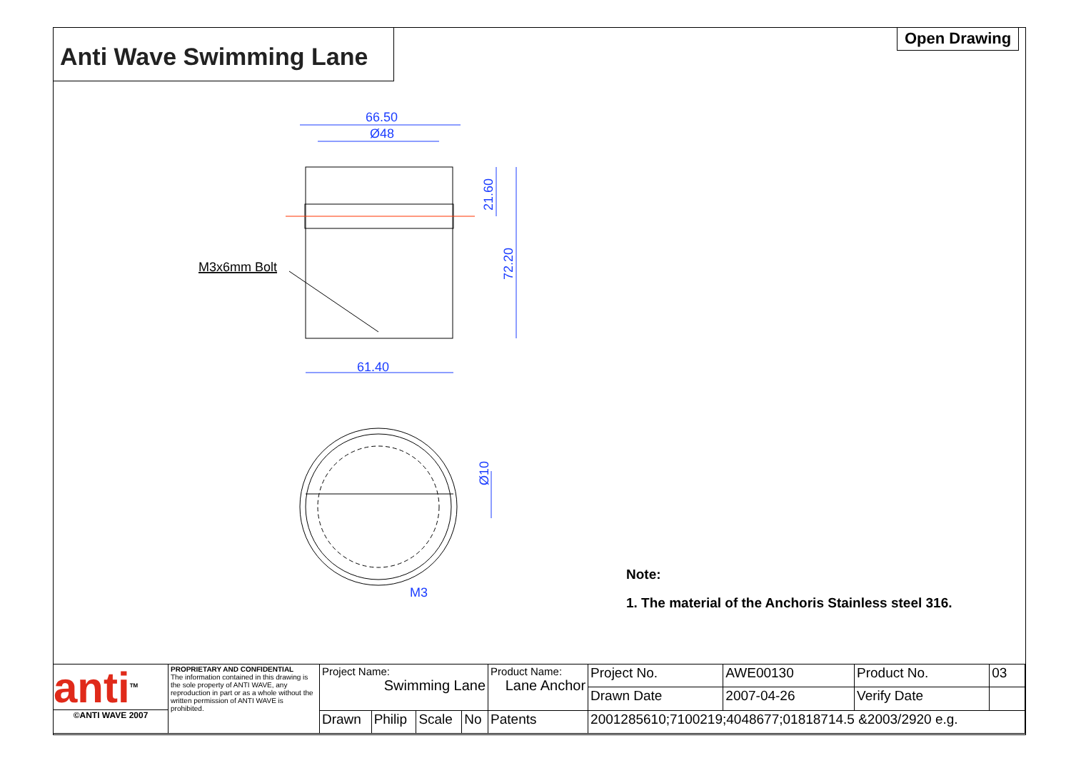Anti Wave Swimming Lane Open Drawing
66.50
Ø48
61.40
M3
21.60
72.20
Ø10
M3x6mm Bolt
Note:
1. The material of the Anchoris Stainless steel 316.
| anti<sup>TM</sup> ©ANTI WAVE 2007 | PROPRIETARY AND CONFIDENTIAL The information contained in this drawing is the sole property of ANTI WAVE, any reproduction in part or as a whole without the written permission of ANTI WAVE is prohibited. | Project Name: Swimming Lane | | | | Product Name: Lane Anchor | | Project No. | AWE00130 | Product No. | 03 |
| | | | | | | | | Drawn Date | 2007-04-26 | Verify Date | |
| | | Drawn | Philip | Scale | No | Patents | 2001285610;7100219;4048677;01818714.5 &2003/2920 e.g. | | | | |